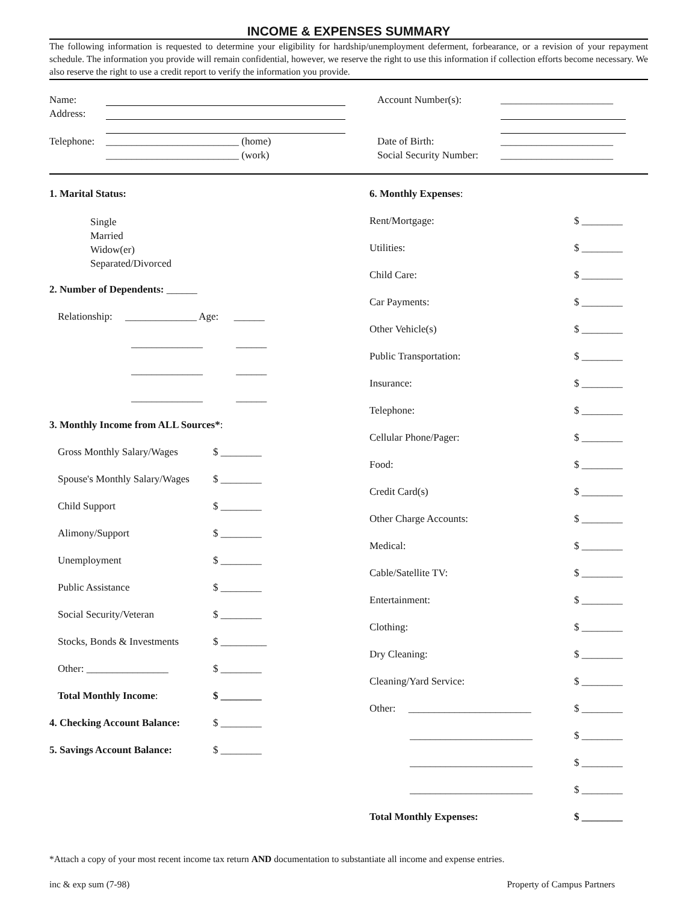INCOME & EXPENSES SUMMARY
The following information is requested to determine your eligibility for hardship/unemployment deferment, forbearance, or a revision of your repayment schedule. The information you provide will remain confidential, however, we reserve the right to use this information if collection efforts become necessary. We also reserve the right to use a credit report to verify the information you provide.
Name:
Address:
Telephone: __________________________ (home)
__________________________ (work)
Account Number(s): ______________________
Date of Birth: ______________________
Social Security Number: ______________________
1. Marital Status:
Single
Married
Widow(er)
Separated/Divorced
2. Number of Dependents: ______
Relationship: ______________ Age: ______
______________ ______
______________ ______
______________ ______
3. Monthly Income from ALL Sources*:
Gross Monthly Salary/Wages $ ________
Spouse's Monthly Salary/Wages $ ________
Child Support $ ________
Alimony/Support $ ________
Unemployment $ ________
Public Assistance $ ________
Social Security/Veteran $ ________
Stocks, Bonds & Investments $ _________
Other: ________________ $ ________
Total Monthly Income: $ ________
4. Checking Account Balance: $ ________
5. Savings Account Balance: $ ________
6. Monthly Expenses:
Rent/Mortgage: $ ________
Utilities: $ ________
Child Care: $ ________
Car Payments: $ ________
Other Vehicle(s) $ ________
Public Transportation: $ ________
Insurance: $ ________
Telephone: $ ________
Cellular Phone/Pager: $ ________
Food: $ ________
Credit Card(s) $ ________
Other Charge Accounts: $ ________
Medical: $ ________
Cable/Satellite TV: $ ________
Entertainment: $ ________
Clothing: $ ________
Dry Cleaning: $ ________
Cleaning/Yard Service: $ ________
Other: ________________________ $ ________
________________________ $ ________
________________________ $ ________
________________________ $ ________
Total Monthly Expenses: $ ________
*Attach a copy of your most recent income tax return AND documentation to substantiate all income and expense entries.
inc & exp sum (7-98) Property of Campus Partners